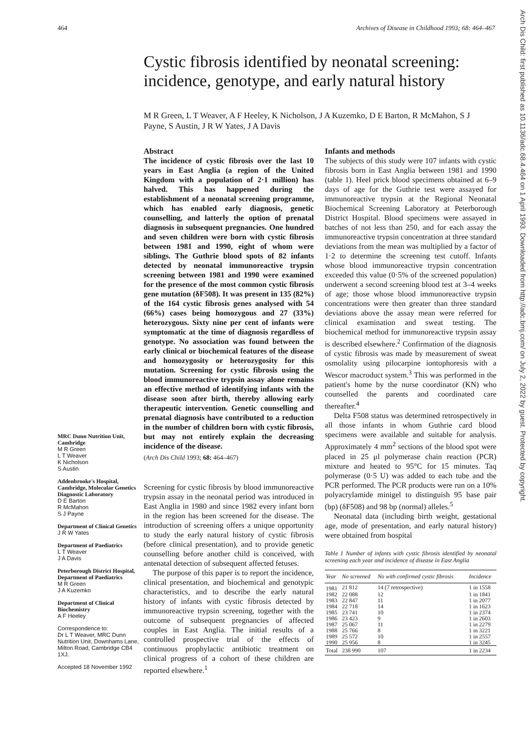464 Archives of Disease in Childhood 1993; 68: 464–467
Cystic fibrosis identified by neonatal screening: incidence, genotype, and early natural history
M R Green, L T Weaver, A F Heeley, K Nicholson, J A Kuzemko, D E Barton, R McMahon, S J Payne, S Austin, J R W Yates, J A Davis
MRC Dunn Nutrition Unit, Cambridge
M R Green
L T Weaver
K Nicholson
S Austin
Addenbrooke's Hospital, Cambridge, Molecular Genetics Diagnostic Laboratory
D E Barton
R McMahon
S J Payne
Department of Clinical Genetics
J R W Yates
Department of Paediatrics
L T Weaver
J A Davis
Peterborough District Hospital, Department of Paediatrics
M R Green
J A Kuzemko
Department of Clinical Biochemistry
A F Heeley
Correspondence to:
Dr L T Weaver, MRC Dunn Nutrition Unit, Downhams Lane, Milton Road, Cambridge CB4 1XJ.
Accepted 18 November 1992
Abstract
The incidence of cystic fibrosis over the last 10 years in East Anglia (a region of the United Kingdom with a population of 2·1 million) has halved. This has happened during the establishment of a neonatal screening programme, which has enabled early diagnosis, genetic counselling, and latterly the option of prenatal diagnosis in subsequent pregnancies. One hundred and seven children were born with cystic fibrosis between 1981 and 1990, eight of whom were siblings. The Guthrie blood spots of 82 infants detected by neonatal immunoreactive trypsin screening between 1981 and 1990 were examined for the presence of the most common cystic fibrosis gene mutation (δF508). It was present in 135 (82%) of the 164 cystic fibrosis genes analysed with 54 (66%) cases being homozygous and 27 (33%) heterozygous. Sixty nine per cent of infants were symptomatic at the time of diagnosis regardless of genotype. No association was found between the early clinical or biochemical features of the disease and homozygosity or heterozygosity for this mutation. Screening for cystic fibrosis using the blood immunoreactive trypsin assay alone remains an effective method of identifying infants with the disease soon after birth, thereby allowing early therapeutic intervention. Genetic counselling and prenatal diagnosis have contributed to a reduction in the number of children born with cystic fibrosis, but may not entirely explain the decreasing incidence of the disease.
(Arch Dis Child 1993; 68: 464–467)
Screening for cystic fibrosis by blood immunoreactive trypsin assay in the neonatal period was introduced in East Anglia in 1980 and since 1982 every infant born in the region has been screened for the disease. The introduction of screening offers a unique opportunity to study the early natural history of cystic fibrosis (before clinical presentation), and to provide genetic counselling before another child is conceived, with antenatal detection of subsequent affected fetuses.
The purpose of this paper is to report the incidence, clinical presentation, and biochemical and genotypic characteristics, and to describe the early natural history of infants with cystic fibrosis detected by immunoreactive trypsin screening, together with the outcome of subsequent pregnancies of affected couples in East Anglia. The initial results of a controlled prospective trial of the effects of continuous prophylactic antibiotic treatment on clinical progress of a cohort of these children are reported elsewhere.<sup>1</sup>
Infants and methods
The subjects of this study were 107 infants with cystic fibrosis born in East Anglia between 1981 and 1990 (table 1). Heel prick blood specimens obtained at 6–9 days of age for the Guthrie test were assayed for immunoreactive trypsin at the Regional Neonatal Biochemical Screening Laboratory at Peterborough District Hospital. Blood specimens were assayed in batches of not less than 250, and for each assay the immunoreactive trypsin concentration at three standard deviations from the mean was multiplied by a factor of 1·2 to determine the screening test cutoff. Infants whose blood immunoreactive trypsin concentration exceeded this value (0·5% of the screened population) underwent a second screening blood test at 3–4 weeks of age; those whose blood immunoreactive trypsin concentrations were then greater than three standard deviations above the assay mean were referred for clinical examination and sweat testing. The biochemical method for immunoreactive trypsin assay is described elsewhere.<sup>2</sup> Confirmation of the diagnosis of cystic fibrosis was made by measurement of sweat osmolality using pilocarpine iontophoresis with a Wescor macroduct system.<sup>3</sup> This was performed in the patient's home by the nurse coordinator (KN) who counselled the parents and coordinated care thereafter.<sup>4</sup>
Delta F508 status was determined retrospectively in all those infants in whom Guthrie card blood specimens were available and suitable for analysis. Approximately 4 mm<sup>2</sup> sections of the blood spot were placed in 25 μl polymerase chain reaction (PCR) mixture and heated to 95°C for 15 minutes. Taq polymerase (0·5 U) was added to each tube and the PCR performed. The PCR products were run on a 10% polyacrylamide minigel to distinguish 95 base pair (bp) (δF508) and 98 bp (normal) alleles.<sup>5</sup>
Neonatal data (including birth weight, gestational age, mode of presentation, and early natural history) were obtained from hospital
Table 1 Number of infants with cystic fibrosis identified by neonatal screening each year and incidence of disease in East Anglia
| Year | No screened | No with confirmed cystic fibrosis | Incidence |
| --- | --- | --- | --- |
| 1981 | 21 812 | 14 (7 retrospective) | 1 in 1558 |
| 1982 | 22 088 | 12 | 1 in 1841 |
| 1983 | 22 847 | 11 | 1 in 2077 |
| 1984 | 22 718 | 14 | 1 in 1623 |
| 1985 | 23 741 | 10 | 1 in 2374 |
| 1986 | 23 423 | 9 | 1 in 2603 |
| 1987 | 25 067 | 11 | 1 in 2279 |
| 1988 | 25 766 | 8 | 1 in 3221 |
| 1989 | 25 572 | 10 | 1 in 2557 |
| 1990 | 25 956 | 8 | 1 in 3245 |
| Total | 238 990 | 107 | 1 in 2234 |
Arch Dis Child: first published as 10.1136/adc.68.4.464 on 1 April 1993. Downloaded from http://adc.bmj.com/ on July 2, 2022 by guest. Protected by copyright.